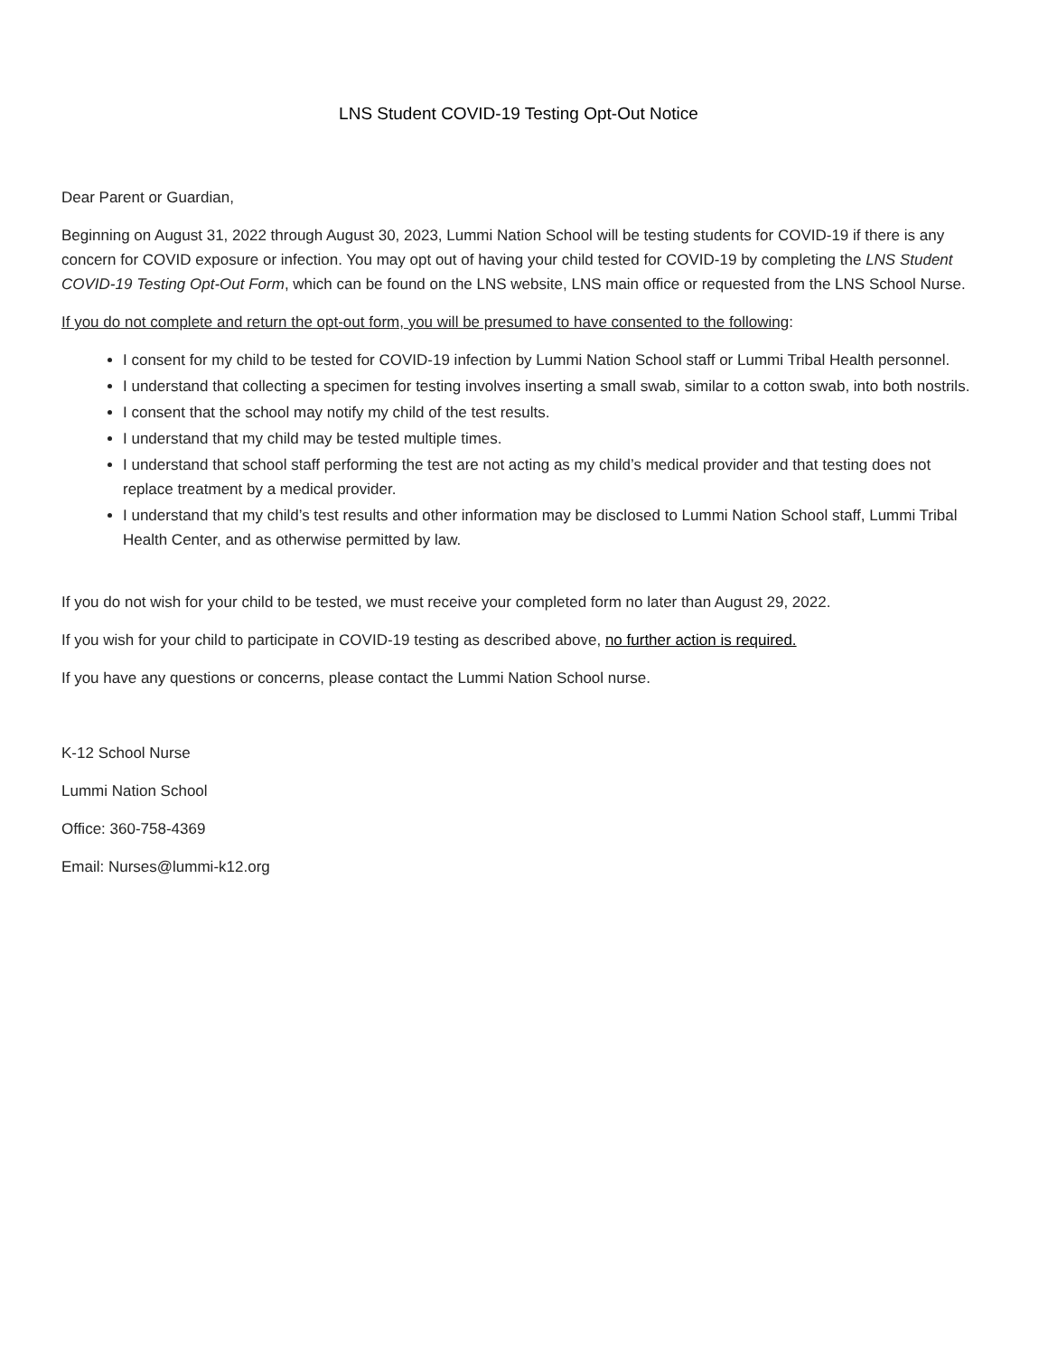LNS Student COVID-19 Testing Opt-Out Notice
Dear Parent or Guardian,
Beginning on August 31, 2022 through August 30, 2023, Lummi Nation School will be testing students for COVID-19 if there is any concern for COVID exposure or infection. You may opt out of having your child tested for COVID-19 by completing the LNS Student COVID-19 Testing Opt-Out Form, which can be found on the LNS website, LNS main office or requested from the LNS School Nurse.
If you do not complete and return the opt-out form, you will be presumed to have consented to the following:
I consent for my child to be tested for COVID-19 infection by Lummi Nation School staff or Lummi Tribal Health personnel.
I understand that collecting a specimen for testing involves inserting a small swab, similar to a cotton swab, into both nostrils.
I consent that the school may notify my child of the test results.
I understand that my child may be tested multiple times.
I understand that school staff performing the test are not acting as my child’s medical provider and that testing does not replace treatment by a medical provider.
I understand that my child’s test results and other information may be disclosed to Lummi Nation School staff, Lummi Tribal Health Center, and as otherwise permitted by law.
If you do not wish for your child to be tested, we must receive your completed form no later than August 29, 2022.
If you wish for your child to participate in COVID-19 testing as described above, no further action is required.
If you have any questions or concerns, please contact the Lummi Nation School nurse.
K-12 School Nurse
Lummi Nation School
Office: 360-758-4369
Email: Nurses@lummi-k12.org